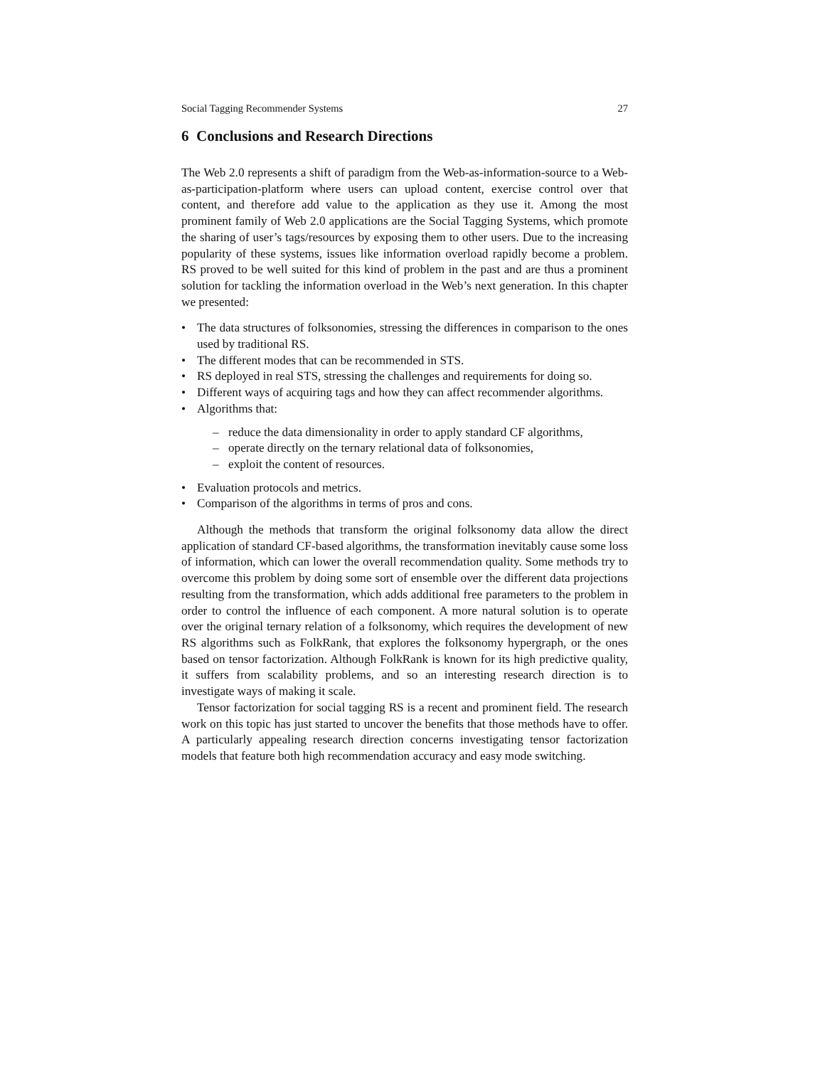Social Tagging Recommender Systems 27
6 Conclusions and Research Directions
The Web 2.0 represents a shift of paradigm from the Web-as-information-source to a Web-as-participation-platform where users can upload content, exercise control over that content, and therefore add value to the application as they use it. Among the most prominent family of Web 2.0 applications are the Social Tagging Systems, which promote the sharing of user’s tags/resources by exposing them to other users. Due to the increasing popularity of these systems, issues like information overload rapidly become a problem. RS proved to be well suited for this kind of problem in the past and are thus a prominent solution for tackling the information overload in the Web’s next generation. In this chapter we presented:
• The data structures of folksonomies, stressing the differences in comparison to the ones used by traditional RS.
• The different modes that can be recommended in STS.
• RS deployed in real STS, stressing the challenges and requirements for doing so.
• Different ways of acquiring tags and how they can affect recommender algorithms.
• Algorithms that:
– reduce the data dimensionality in order to apply standard CF algorithms,
– operate directly on the ternary relational data of folksonomies,
– exploit the content of resources.
• Evaluation protocols and metrics.
• Comparison of the algorithms in terms of pros and cons.
Although the methods that transform the original folksonomy data allow the direct application of standard CF-based algorithms, the transformation inevitably cause some loss of information, which can lower the overall recommendation quality. Some methods try to overcome this problem by doing some sort of ensemble over the different data projections resulting from the transformation, which adds additional free parameters to the problem in order to control the influence of each component. A more natural solution is to operate over the original ternary relation of a folksonomy, which requires the development of new RS algorithms such as FolkRank, that explores the folksonomy hypergraph, or the ones based on tensor factorization. Although FolkRank is known for its high predictive quality, it suffers from scalability problems, and so an interesting research direction is to investigate ways of making it scale.
Tensor factorization for social tagging RS is a recent and prominent field. The research work on this topic has just started to uncover the benefits that those methods have to offer. A particularly appealing research direction concerns investigating tensor factorization models that feature both high recommendation accuracy and easy mode switching.